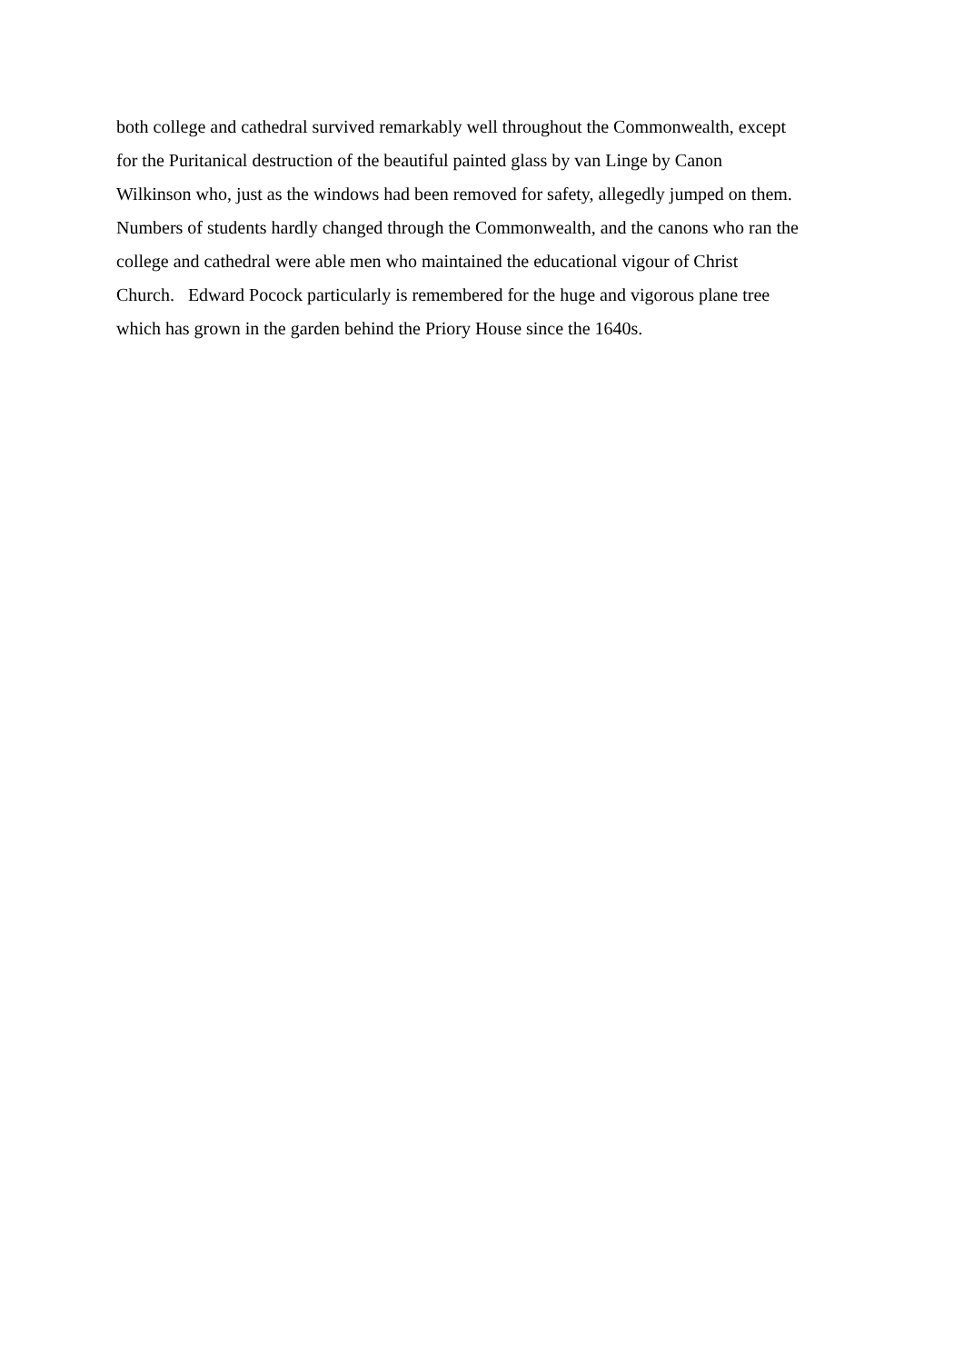both college and cathedral survived remarkably well throughout the Commonwealth, except
for the Puritanical destruction of the beautiful painted glass by van Linge by Canon
Wilkinson who, just as the windows had been removed for safety, allegedly jumped on them.
Numbers of students hardly changed through the Commonwealth, and the canons who ran the
college and cathedral were able men who maintained the educational vigour of Christ
Church. Edward Pocock particularly is remembered for the huge and vigorous plane tree
which has grown in the garden behind the Priory House since the 1640s.